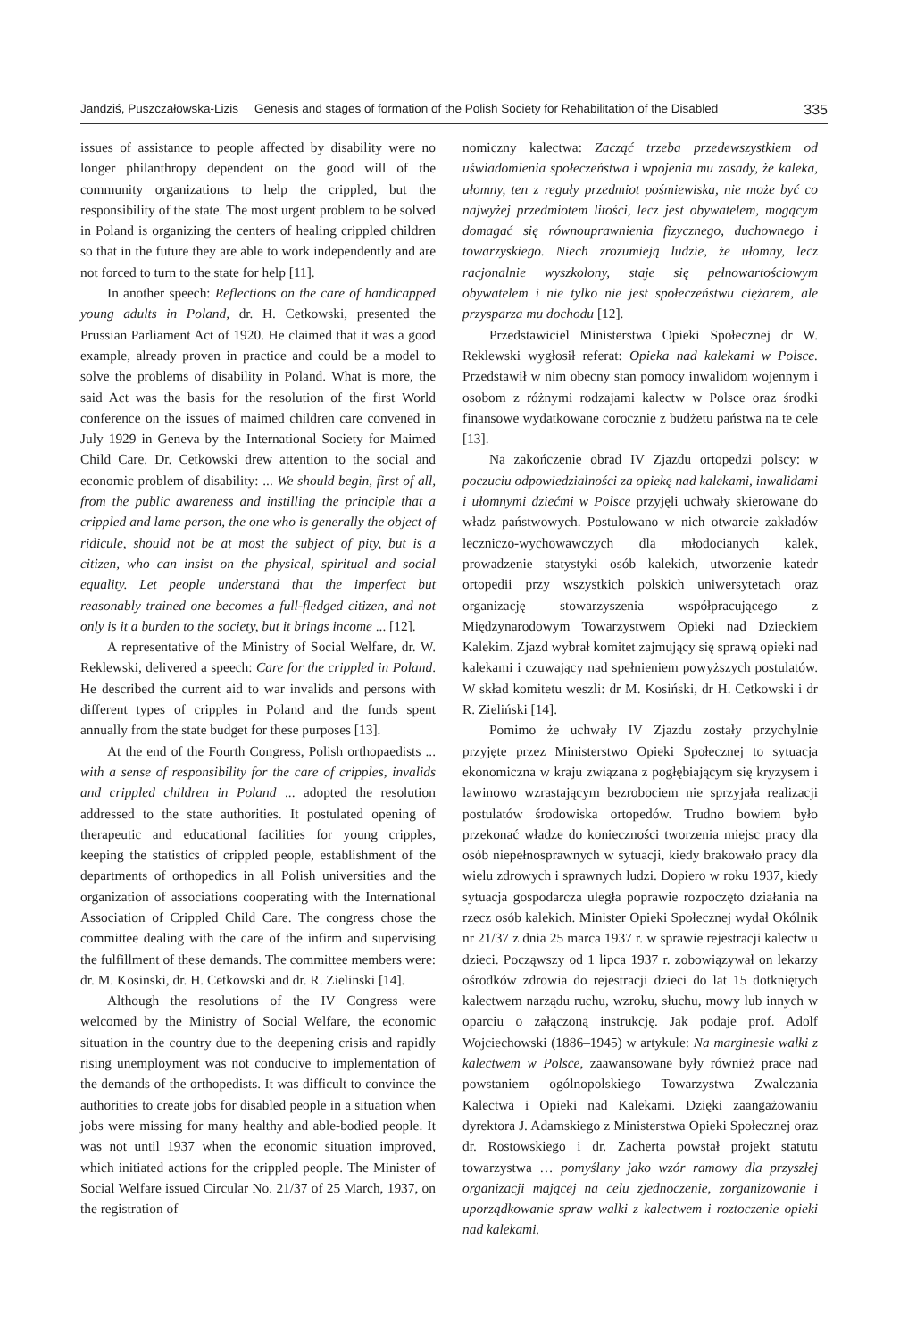Jandziś, Puszczałowska-Lizis Genesis and stages of formation of the Polish Society for Rehabilitation of the Disabled 335
issues of assistance to people affected by disability were no longer philanthropy dependent on the good will of the community organizations to help the crippled, but the responsibility of the state. The most urgent problem to be solved in Poland is organizing the centers of healing crippled children so that in the future they are able to work independently and are not forced to turn to the state for help [11].
In another speech: Reflections on the care of handicapped young adults in Poland, dr. H. Cetkowski, presented the Prussian Parliament Act of 1920. He claimed that it was a good example, already proven in practice and could be a model to solve the problems of disability in Poland. What is more, the said Act was the basis for the resolution of the first World conference on the issues of maimed children care convened in July 1929 in Geneva by the International Society for Maimed Child Care. Dr. Cetkowski drew attention to the social and economic problem of disability: ... We should begin, first of all, from the public awareness and instilling the principle that a crippled and lame person, the one who is generally the object of ridicule, should not be at most the subject of pity, but is a citizen, who can insist on the physical, spiritual and social equality. Let people understand that the imperfect but reasonably trained one becomes a full-fledged citizen, and not only is it a burden to the society, but it brings income ... [12].
A representative of the Ministry of Social Welfare, dr. W. Reklewski, delivered a speech: Care for the crippled in Poland. He described the current aid to war invalids and persons with different types of cripples in Poland and the funds spent annually from the state budget for these purposes [13].
At the end of the Fourth Congress, Polish orthopaedists ... with a sense of responsibility for the care of cripples, invalids and crippled children in Poland ... adopted the resolution addressed to the state authorities. It postulated opening of therapeutic and educational facilities for young cripples, keeping the statistics of crippled people, establishment of the departments of orthopedics in all Polish universities and the organization of associations cooperating with the International Association of Crippled Child Care. The congress chose the committee dealing with the care of the infirm and supervising the fulfillment of these demands. The committee members were: dr. M. Kosinski, dr. H. Cetkowski and dr. R. Zielinski [14].
Although the resolutions of the IV Congress were welcomed by the Ministry of Social Welfare, the economic situation in the country due to the deepening crisis and rapidly rising unemployment was not conducive to implementation of the demands of the orthopedists. It was difficult to convince the authorities to create jobs for disabled people in a situation when jobs were missing for many healthy and able-bodied people. It was not until 1937 when the economic situation improved, which initiated actions for the crippled people. The Minister of Social Welfare issued Circular No. 21/37 of 25 March, 1937, on the registration of
nomiczny kalectwa: Zacząć trzeba przedewszystkiem od uświadomienia społeczeństwa i wpojenia mu zasady, że kaleka, ułomny, ten z reguły przedmiot pośmiewiska, nie może być co najwyżej przedmiotem litości, lecz jest obywatelem, mogącym domagać się równouprawnienia fizycznego, duchownego i towarzyskiego. Niech zrozumieją ludzie, że ułomny, lecz racjonalnie wyszkolony, staje się pełnowartościowym obywatelem i nie tylko nie jest społeczeństwu ciężarem, ale przysparza mu dochodu [12].
Przedstawiciel Ministerstwa Opieki Społecznej dr W. Reklewski wygłosił referat: Opieka nad kalekami w Polsce. Przedstawił w nim obecny stan pomocy inwalidom wojennym i osobom z różnymi rodzajami kalectw w Polsce oraz środki finansowe wydatkowane corocznie z budżetu państwa na te cele [13].
Na zakończenie obrad IV Zjazdu ortopedzi polscy: w poczuciu odpowiedzialności za opiekę nad kalekami, inwalidami i ułomnymi dziećmi w Polsce przyjęli uchwały skierowane do władz państwowych. Postulowano w nich otwarcie zakładów leczniczo-wychowawczych dla młodocianych kalek, prowadzenie statystyki osób kalekich, utworzenie katedr ortopedii przy wszystkich polskich uniwersytetach oraz organizację stowarzyszenia współpracującego z Międzynarodowym Towarzystwem Opieki nad Dzieckiem Kalekim. Zjazd wybrał komitet zajmujący się sprawą opieki nad kalekami i czuwający nad spełnieniem powyższych postulatów. W skład komitetu weszli: dr M. Kosiński, dr H. Cetkowski i dr R. Zieliński [14].
Pomimo że uchwały IV Zjazdu zostały przychylnie przyjęte przez Ministerstwo Opieki Społecznej to sytuacja ekonomiczna w kraju związana z pogłębiającym się kryzysem i lawinowo wzrastającym bezrobociem nie sprzyjała realizacji postulatów środowiska ortopedów. Trudno bowiem było przekonać władze do konieczności tworzenia miejsc pracy dla osób niepełnosprawnych w sytuacji, kiedy brakowało pracy dla wielu zdrowych i sprawnych ludzi. Dopiero w roku 1937, kiedy sytuacja gospodarcza uległa poprawie rozpoczęto działania na rzecz osób kalekich. Minister Opieki Społecznej wydał Okólnik nr 21/37 z dnia 25 marca 1937 r. w sprawie rejestracji kalectw u dzieci. Począwszy od 1 lipca 1937 r. zobowiązywał on lekarzy ośrodków zdrowia do rejestracji dzieci do lat 15 dotkniętych kalectwem narządu ruchu, wzroku, słuchu, mowy lub innych w oparciu o załączoną instrukcję. Jak podaje prof. Adolf Wojciechowski (1886–1945) w artykule: Na marginesie walki z kalectwem w Polsce, zaawansowane były również prace nad powstaniem ogólnopolskiego Towarzystwa Zwalczania Kalectwa i Opieki nad Kalekami. Dzięki zaangażowaniu dyrektora J. Adamskiego z Ministerstwa Opieki Społecznej oraz dr. Rostowskiego i dr. Zacherta powstał projekt statutu towarzystwa … pomyślany jako wzór ramowy dla przyszłej organizacji mającej na celu zjednoczenie, zorganizowanie i uporządkowanie spraw walki z kalectwem i roztoczenie opieki nad kalekami.